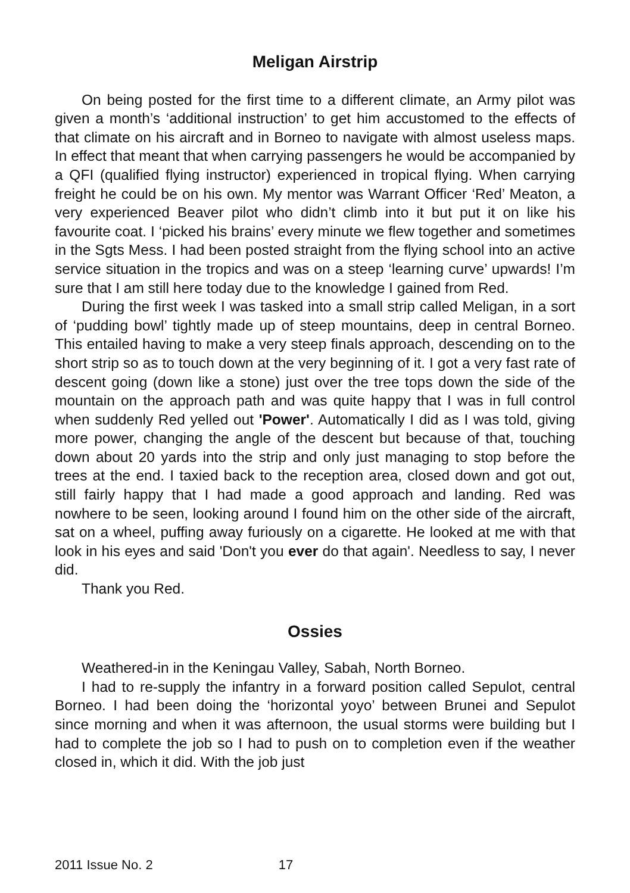Meligan Airstrip
On being posted for the first time to a different climate, an Army pilot was given a month’s ‘additional instruction’ to get him accustomed to the effects of that climate on his aircraft and in Borneo to navigate with almost useless maps. In effect that meant that when carrying passengers he would be accompanied by a QFI (qualified flying instructor) experienced in tropical flying. When carrying freight he could be on his own. My mentor was Warrant Officer ‘Red’ Meaton, a very experienced Beaver pilot who didn’t climb into it but put it on like his favourite coat. I ‘picked his brains’ every minute we flew together and sometimes in the Sgts Mess. I had been posted straight from the flying school into an active service situation in the tropics and was on a steep ‘learning curve’ upwards! I’m sure that I am still here today due to the knowledge I gained from Red.
During the first week I was tasked into a small strip called Meligan, in a sort of ‘pudding bowl’ tightly made up of steep mountains, deep in central Borneo. This entailed having to make a very steep finals approach, descending on to the short strip so as to touch down at the very beginning of it. I got a very fast rate of descent going (down like a stone) just over the tree tops down the side of the mountain on the approach path and was quite happy that I was in full control when suddenly Red yelled out 'Power'. Automatically I did as I was told, giving more power, changing the angle of the descent but because of that, touching down about 20 yards into the strip and only just managing to stop before the trees at the end. I taxied back to the reception area, closed down and got out, still fairly happy that I had made a good approach and landing. Red was nowhere to be seen, looking around I found him on the other side of the aircraft, sat on a wheel, puffing away furiously on a cigarette. He looked at me with that look in his eyes and said 'Don't you ever do that again'. Needless to say, I never did.
Thank you Red.
Ossies
Weathered-in in the Keningau Valley, Sabah, North Borneo.
I had to re-supply the infantry in a forward position called Sepulot, central Borneo. I had been doing the ‘horizontal yoyo’ between Brunei and Sepulot since morning and when it was afternoon, the usual storms were building but I had to complete the job so I had to push on to completion even if the weather closed in, which it did. With the job just
2011 Issue No. 2 17